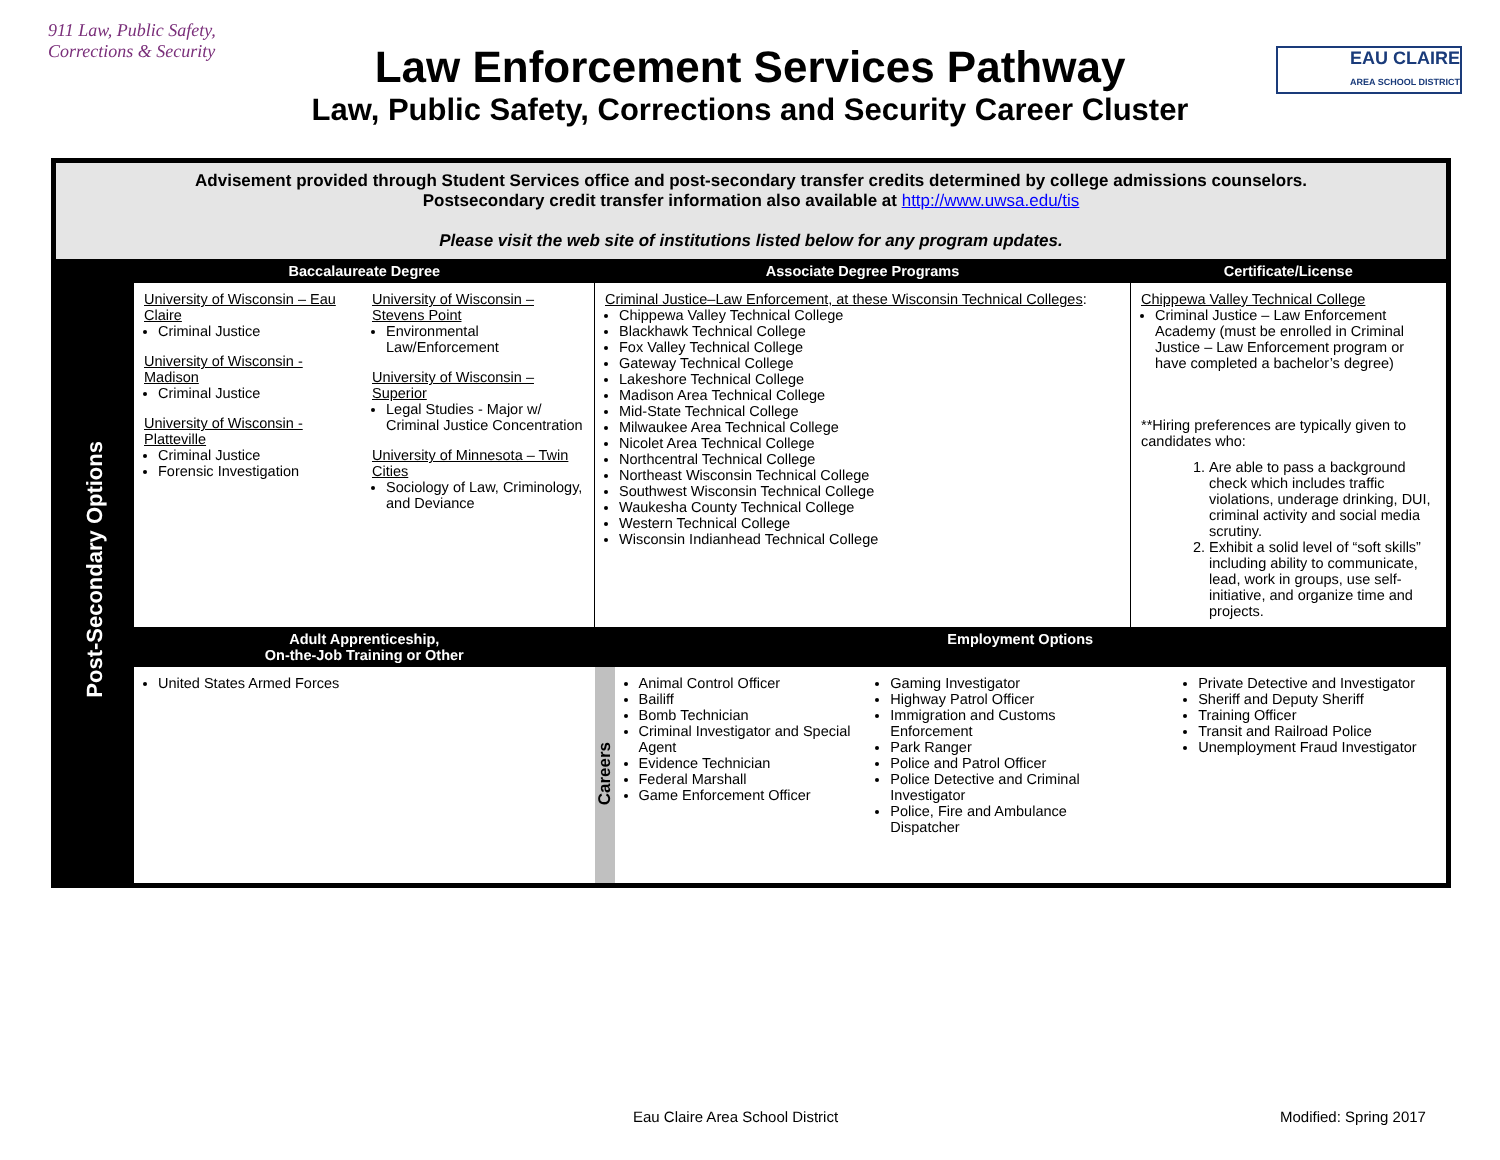911 Law, Public Safety, Corrections & Security
Law Enforcement Services Pathway
Law, Public Safety, Corrections and Security Career Cluster
EAU CLAIRE
AREA SCHOOL DISTRICT
| Advisement provided through Student Services office and post-secondary transfer credits determined by college admissions counselors. Postsecondary credit transfer information also available at http://www.uwsa.edu/tis Please visit the web site of institutions listed below for any program updates. | | | | |
| Post-Secondary Options | Baccalaureate Degree | Associate Degree Programs | | Certificate/License |
| | University of Wisconsin – Eau Claire Criminal Justice University of Wisconsin - Madison Criminal Justice University of Wisconsin - Platteville Criminal Justice Forensic Investigation University of Wisconsin – Stevens Point Environmental Law/Enforcement University of Wisconsin – Superior Legal Studies - Major w/ Criminal Justice Concentration University of Minnesota – Twin Cities Sociology of Law, Criminology, and Deviance | Criminal Justice–Law Enforcement, at these Wisconsin Technical Colleges : Chippewa Valley Technical College Blackhawk Technical College Fox Valley Technical College Gateway Technical College Lakeshore Technical College Madison Area Technical College Mid-State Technical College Milwaukee Area Technical College Nicolet Area Technical College Northcentral Technical College Northeast Wisconsin Technical College Southwest Wisconsin Technical College Waukesha County Technical College Western Technical College Wisconsin Indianhead Technical College | | Chippewa Valley Technical College Criminal Justice – Law Enforcement Academy (must be enrolled in Criminal Justice – Law Enforcement program or have completed a bachelor’s degree) **Hiring preferences are typically given to candidates who: 1. Are able to pass a background check which includes traffic violations, underage drinking, DUI, criminal activity and social media scrutiny. 2. Exhibit a solid level of “soft skills” including ability to communicate, lead, work in groups, use self-initiative, and organize time and projects. |
| | Adult Apprenticeship, On-the-Job Training or Other | Employment Options | | |
| | United States Armed Forces | Careers | Animal Control Officer Bailiff Bomb Technician Criminal Investigator and Special Agent Evidence Technician Federal Marshall Game Enforcement Officer Gaming Investigator Highway Patrol Officer Immigration and Customs Enforcement Park Ranger Police and Patrol Officer Police Detective and Criminal Investigator Police, Fire and Ambulance Dispatcher Private Detective and Investigator Sheriff and Deputy Sheriff Training Officer Transit and Railroad Police Unemployment Fraud Investigator | |
Eau Claire Area School District
Modified: Spring 2017